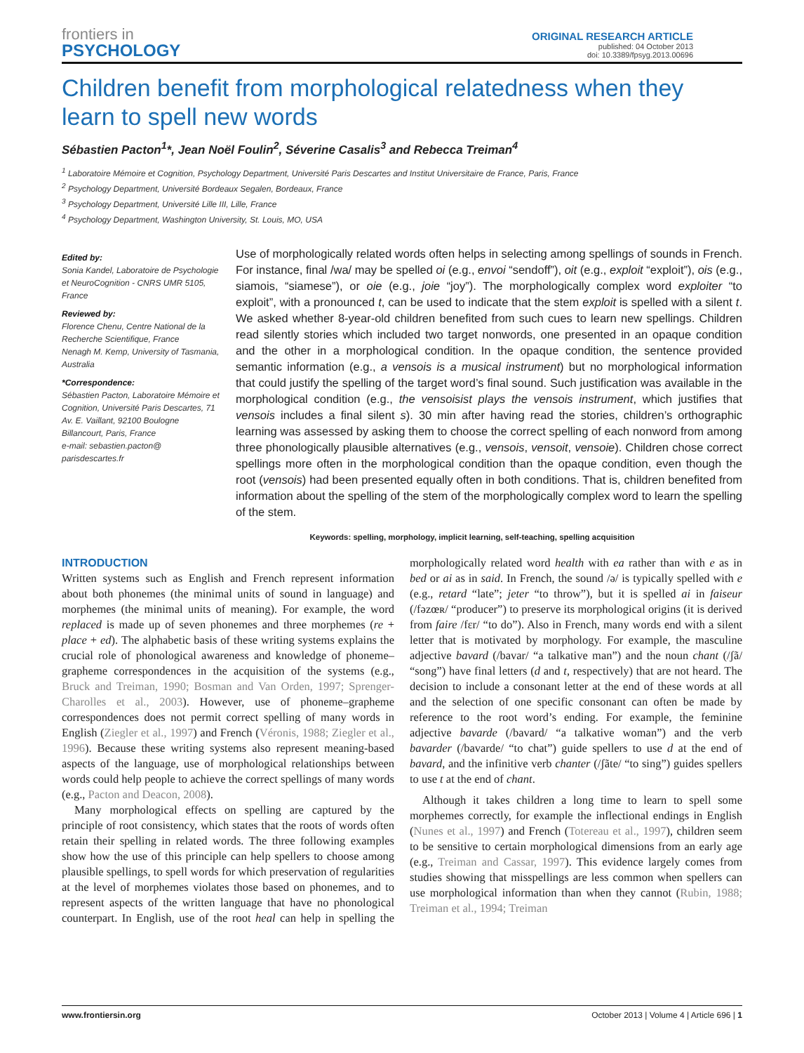frontiers in
PSYCHOLOGY
ORIGINAL RESEARCH ARTICLE
published: 04 October 2013
doi: 10.3389/fpsyg.2013.00696
Children benefit from morphological relatedness when they learn to spell new words
Sébastien Pacton<sup>1</sup>*, Jean Noël Foulin<sup>2</sup>, Séverine Casalis<sup>3</sup> and Rebecca Treiman<sup>4</sup>
<sup>1</sup> Laboratoire Mémoire et Cognition, Psychology Department, Université Paris Descartes and Institut Universitaire de France, Paris, France
<sup>2</sup> Psychology Department, Université Bordeaux Segalen, Bordeaux, France
<sup>3</sup> Psychology Department, Université Lille III, Lille, France
<sup>4</sup> Psychology Department, Washington University, St. Louis, MO, USA
Edited by:
Sonia Kandel, Laboratoire de Psychologie et NeuroCognition - CNRS UMR 5105, France
Reviewed by:
Florence Chenu, Centre National de la Recherche Scientifique, France
Nenagh M. Kemp, University of Tasmania, Australia
*Correspondence:
Sébastien Pacton, Laboratoire Mémoire et Cognition, Université Paris Descartes, 71 Av. E. Vaillant, 92100 Boulogne Billancourt, Paris, France
e-mail: sebastien.pacton@ parisdescartes.fr
Use of morphologically related words often helps in selecting among spellings of sounds in French. For instance, final /wa/ may be spelled oi (e.g., envoi “sendoff”), oit (e.g., exploit “exploit”), ois (e.g., siamois, “siamese”), or oie (e.g., joie “joy”). The morphologically complex word exploiter “to exploit”, with a pronounced t, can be used to indicate that the stem exploit is spelled with a silent t. We asked whether 8-year-old children benefited from such cues to learn new spellings. Children read silently stories which included two target nonwords, one presented in an opaque condition and the other in a morphological condition. In the opaque condition, the sentence provided semantic information (e.g., a vensois is a musical instrument) but no morphological information that could justify the spelling of the target word’s final sound. Such justification was available in the morphological condition (e.g., the vensoisist plays the vensois instrument, which justifies that vensois includes a final silent s). 30 min after having read the stories, children’s orthographic learning was assessed by asking them to choose the correct spelling of each nonword from among three phonologically plausible alternatives (e.g., vensois, vensoit, vensoie). Children chose correct spellings more often in the morphological condition than the opaque condition, even though the root (vensois) had been presented equally often in both conditions. That is, children benefited from information about the spelling of the stem of the morphologically complex word to learn the spelling of the stem.
Keywords: spelling, morphology, implicit learning, self-teaching, spelling acquisition
INTRODUCTION
Written systems such as English and French represent information about both phonemes (the minimal units of sound in language) and morphemes (the minimal units of meaning). For example, the word replaced is made up of seven phonemes and three morphemes (re + place + ed). The alphabetic basis of these writing systems explains the crucial role of phonological awareness and knowledge of phoneme–grapheme correspondences in the acquisition of the systems (e.g., Bruck and Treiman, 1990; Bosman and Van Orden, 1997; Sprenger-Charolles et al., 2003). However, use of phoneme–grapheme correspondences does not permit correct spelling of many words in English (Ziegler et al., 1997) and French (Véronis, 1988; Ziegler et al., 1996). Because these writing systems also represent meaning-based aspects of the language, use of morphological relationships between words could help people to achieve the correct spellings of many words (e.g., Pacton and Deacon, 2008).
Many morphological effects on spelling are captured by the principle of root consistency, which states that the roots of words often retain their spelling in related words. The three following examples show how the use of this principle can help spellers to choose among plausible spellings, to spell words for which preservation of regularities at the level of morphemes violates those based on phonemes, and to represent aspects of the written language that have no phonological counterpart. In English, use of the root heal can help in spelling the morphologically related word health with ea rather than with e as in bed or ai as in said. In French, the sound /ə/ is typically spelled with e (e.g., retard “late”; jeter “to throw”), but it is spelled ai in faiseur (/fəzœʀ/ “producer”) to preserve its morphological origins (it is derived from faire /fɛr/ “to do”). Also in French, many words end with a silent letter that is motivated by morphology. For example, the masculine adjective bavard (/bavar/ “a talkative man”) and the noun chant (/ʃã/ “song”) have final letters (d and t, respectively) that are not heard. The decision to include a consonant letter at the end of these words at all and the selection of one specific consonant can often be made by reference to the root word’s ending. For example, the feminine adjective bavarde (/bavard/ “a talkative woman”) and the verb bavarder (/bavarde/ “to chat”) guide spellers to use d at the end of bavard, and the infinitive verb chanter (/ʃãte/ “to sing”) guides spellers to use t at the end of chant.
Although it takes children a long time to learn to spell some morphemes correctly, for example the inflectional endings in English (Nunes et al., 1997) and French (Totereau et al., 1997), children seem to be sensitive to certain morphological dimensions from an early age (e.g., Treiman and Cassar, 1997). This evidence largely comes from studies showing that misspellings are less common when spellers can use morphological information than when they cannot (Rubin, 1988; Treiman et al., 1994; Treiman
www.frontiersin.org October 2013 | Volume 4 | Article 696 | 1